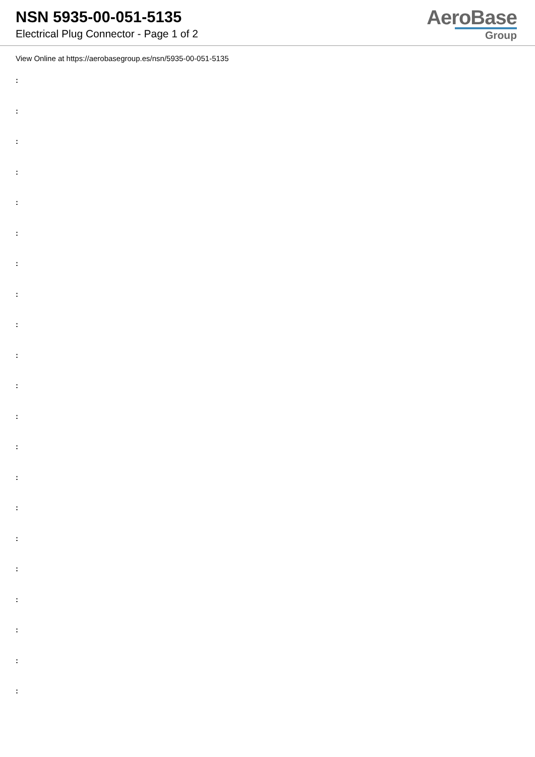NSN 5935-00-051-5135
Electrical Plug Connector - Page 1 of 2
AeroBase
Group
View Online at https://aerobasegroup.es/nsn/5935-00-051-5135
:
:
:
:
:
:
:
:
:
:
:
:
:
:
:
:
:
:
:
:
: